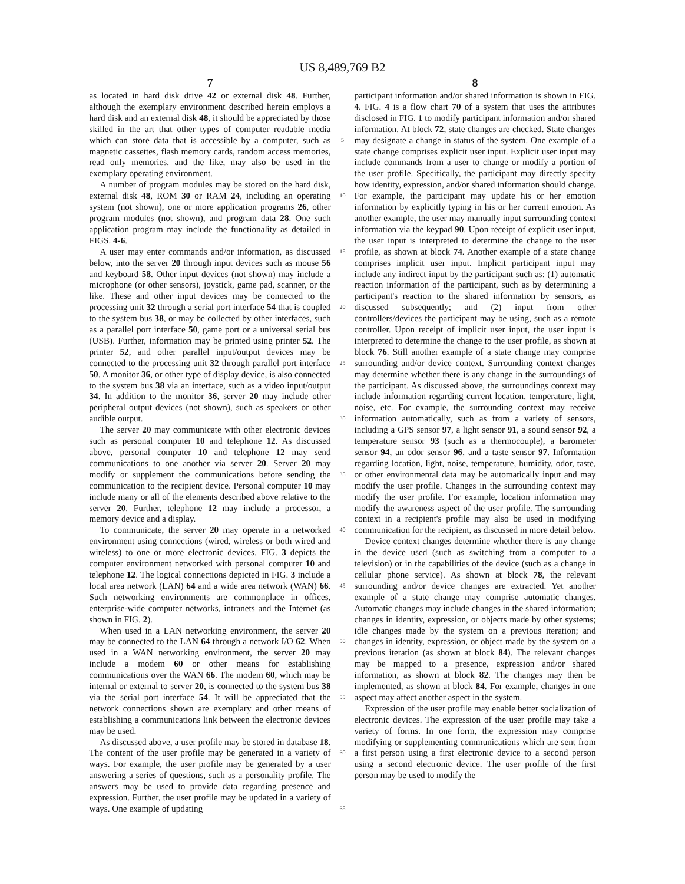US 8,489,769 B2
7
as located in hard disk drive 42 or external disk 48. Further, although the exemplary environment described herein employs a hard disk and an external disk 48, it should be appreciated by those skilled in the art that other types of computer readable media which can store data that is accessible by a computer, such as magnetic cassettes, flash memory cards, random access memories, read only memories, and the like, may also be used in the exemplary operating environment.
A number of program modules may be stored on the hard disk, external disk 48, ROM 30 or RAM 24, including an operating system (not shown), one or more application programs 26, other program modules (not shown), and program data 28. One such application program may include the functionality as detailed in FIGS. 4-6.
A user may enter commands and/or information, as discussed below, into the server 20 through input devices such as mouse 56 and keyboard 58. Other input devices (not shown) may include a microphone (or other sensors), joystick, game pad, scanner, or the like. These and other input devices may be connected to the processing unit 32 through a serial port interface 54 that is coupled to the system bus 38, or may be collected by other interfaces, such as a parallel port interface 50, game port or a universal serial bus (USB). Further, information may be printed using printer 52. The printer 52, and other parallel input/output devices may be connected to the processing unit 32 through parallel port interface 50. A monitor 36, or other type of display device, is also connected to the system bus 38 via an interface, such as a video input/output 34. In addition to the monitor 36, server 20 may include other peripheral output devices (not shown), such as speakers or other audible output.
The server 20 may communicate with other electronic devices such as personal computer 10 and telephone 12. As discussed above, personal computer 10 and telephone 12 may send communications to one another via server 20. Server 20 may modify or supplement the communications before sending the communication to the recipient device. Personal computer 10 may include many or all of the elements described above relative to the server 20. Further, telephone 12 may include a processor, a memory device and a display.
To communicate, the server 20 may operate in a networked environment using connections (wired, wireless or both wired and wireless) to one or more electronic devices. FIG. 3 depicts the computer environment networked with personal computer 10 and telephone 12. The logical connections depicted in FIG. 3 include a local area network (LAN) 64 and a wide area network (WAN) 66. Such networking environments are commonplace in offices, enterprise-wide computer networks, intranets and the Internet (as shown in FIG. 2).
When used in a LAN networking environment, the server 20 may be connected to the LAN 64 through a network I/O 62. When used in a WAN networking environment, the server 20 may include a modem 60 or other means for establishing communications over the WAN 66. The modem 60, which may be internal or external to server 20, is connected to the system bus 38 via the serial port interface 54. It will be appreciated that the network connections shown are exemplary and other means of establishing a communications link between the electronic devices may be used.
As discussed above, a user profile may be stored in database 18. The content of the user profile may be generated in a variety of ways. For example, the user profile may be generated by a user answering a series of questions, such as a personality profile. The answers may be used to provide data regarding presence and expression. Further, the user profile may be updated in a variety of ways. One example of updating
5
10
15
20
25
30
35
40
45
50
55
60
65
8
participant information and/or shared information is shown in FIG. 4. FIG. 4 is a flow chart 70 of a system that uses the attributes disclosed in FIG. 1 to modify participant information and/or shared information. At block 72, state changes are checked. State changes may designate a change in status of the system. One example of a state change comprises explicit user input. Explicit user input may include commands from a user to change or modify a portion of the user profile. Specifically, the participant may directly specify how identity, expression, and/or shared information should change. For example, the participant may update his or her emotion information by explicitly typing in his or her current emotion. As another example, the user may manually input surrounding context information via the keypad 90. Upon receipt of explicit user input, the user input is interpreted to determine the change to the user profile, as shown at block 74. Another example of a state change comprises implicit user input. Implicit participant input may include any indirect input by the participant such as: (1) automatic reaction information of the participant, such as by determining a participant's reaction to the shared information by sensors, as discussed subsequently; and (2) input from other controllers/devices the participant may be using, such as a remote controller. Upon receipt of implicit user input, the user input is interpreted to determine the change to the user profile, as shown at block 76. Still another example of a state change may comprise surrounding and/or device context. Surrounding context changes may determine whether there is any change in the surroundings of the participant. As discussed above, the surroundings context may include information regarding current location, temperature, light, noise, etc. For example, the surrounding context may receive information automatically, such as from a variety of sensors, including a GPS sensor 97, a light sensor 91, a sound sensor 92, a temperature sensor 93 (such as a thermocouple), a barometer sensor 94, an odor sensor 96, and a taste sensor 97. Information regarding location, light, noise, temperature, humidity, odor, taste, or other environmental data may be automatically input and may modify the user profile. Changes in the surrounding context may modify the user profile. For example, location information may modify the awareness aspect of the user profile. The surrounding context in a recipient's profile may also be used in modifying communication for the recipient, as discussed in more detail below.
Device context changes determine whether there is any change in the device used (such as switching from a computer to a television) or in the capabilities of the device (such as a change in cellular phone service). As shown at block 78, the relevant surrounding and/or device changes are extracted. Yet another example of a state change may comprise automatic changes. Automatic changes may include changes in the shared information; changes in identity, expression, or objects made by other systems; idle changes made by the system on a previous iteration; and changes in identity, expression, or object made by the system on a previous iteration (as shown at block 84). The relevant changes may be mapped to a presence, expression and/or shared information, as shown at block 82. The changes may then be implemented, as shown at block 84. For example, changes in one aspect may affect another aspect in the system.
Expression of the user profile may enable better socialization of electronic devices. The expression of the user profile may take a variety of forms. In one form, the expression may comprise modifying or supplementing communications which are sent from a first person using a first electronic device to a second person using a second electronic device. The user profile of the first person may be used to modify the